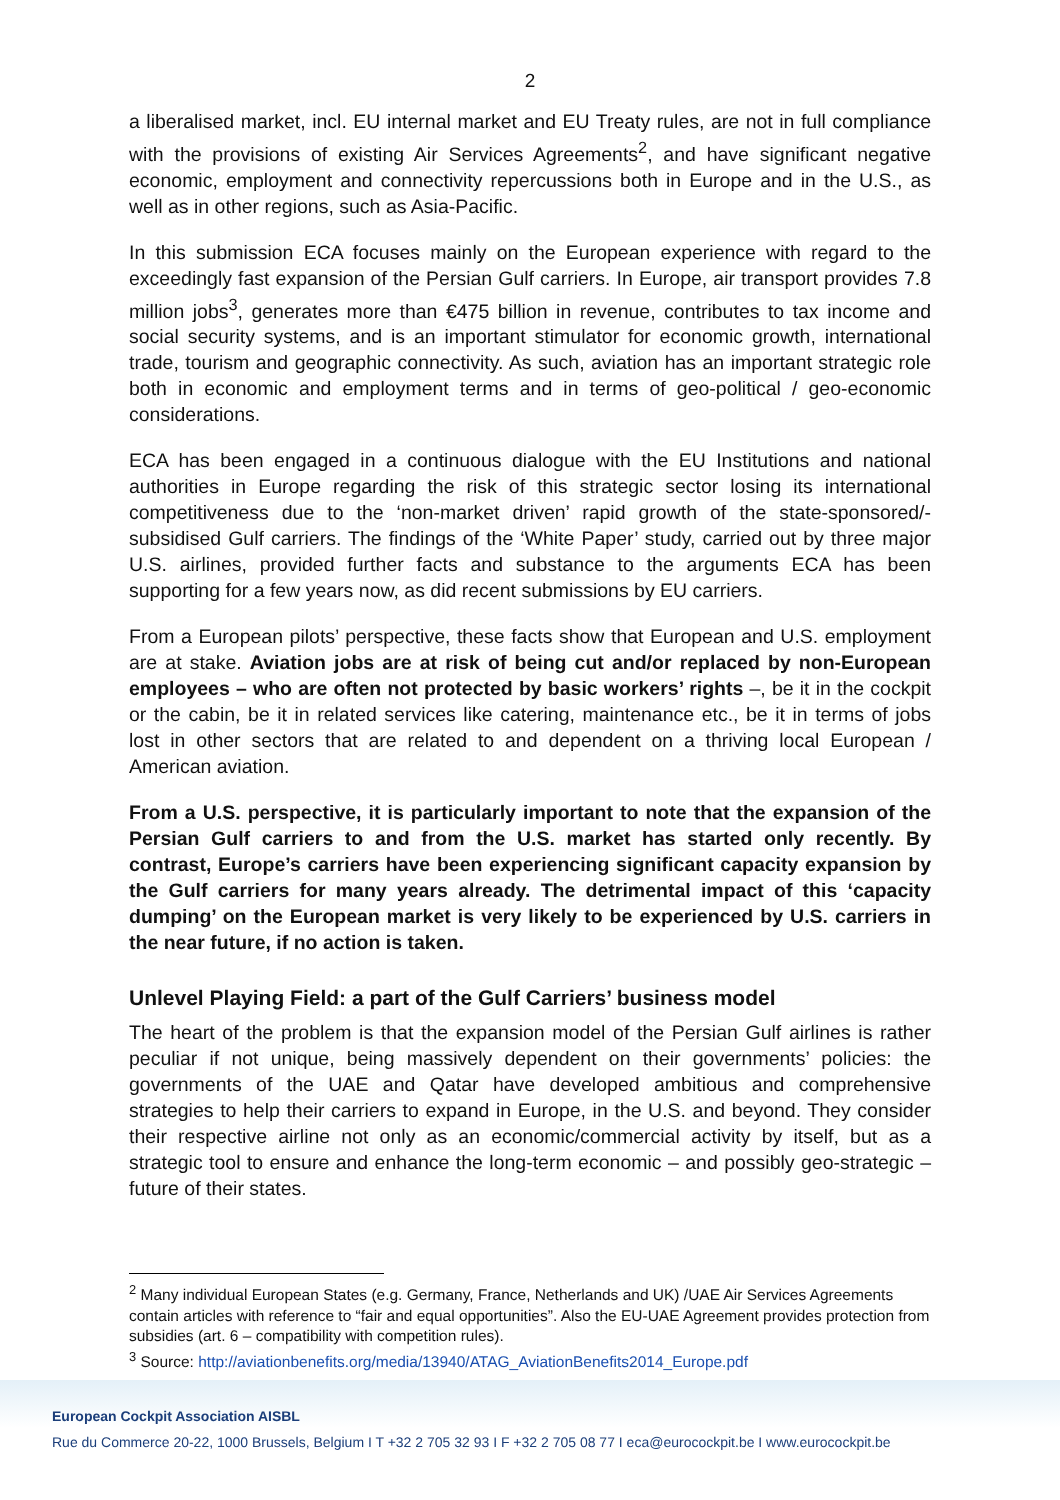2
a liberalised market, incl. EU internal market and EU Treaty rules, are not in full compliance with the provisions of existing Air Services Agreements<sup>2</sup>, and have significant negative economic, employment and connectivity repercussions both in Europe and in the U.S., as well as in other regions, such as Asia-Pacific.
In this submission ECA focuses mainly on the European experience with regard to the exceedingly fast expansion of the Persian Gulf carriers. In Europe, air transport provides 7.8 million jobs<sup>3</sup>, generates more than €475 billion in revenue, contributes to tax income and social security systems, and is an important stimulator for economic growth, international trade, tourism and geographic connectivity. As such, aviation has an important strategic role both in economic and employment terms and in terms of geo-political / geo-economic considerations.
ECA has been engaged in a continuous dialogue with the EU Institutions and national authorities in Europe regarding the risk of this strategic sector losing its international competitiveness due to the ‘non-market driven’ rapid growth of the state-sponsored/-subsidised Gulf carriers. The findings of the ‘White Paper’ study, carried out by three major U.S. airlines, provided further facts and substance to the arguments ECA has been supporting for a few years now, as did recent submissions by EU carriers.
From a European pilots’ perspective, these facts show that European and U.S. employment are at stake. Aviation jobs are at risk of being cut and/or replaced by non-European employees – who are often not protected by basic workers’ rights –, be it in the cockpit or the cabin, be it in related services like catering, maintenance etc., be it in terms of jobs lost in other sectors that are related to and dependent on a thriving local European / American aviation.
From a U.S. perspective, it is particularly important to note that the expansion of the Persian Gulf carriers to and from the U.S. market has started only recently. By contrast, Europe’s carriers have been experiencing significant capacity expansion by the Gulf carriers for many years already. The detrimental impact of this ‘capacity dumping’ on the European market is very likely to be experienced by U.S. carriers in the near future, if no action is taken.
Unlevel Playing Field: a part of the Gulf Carriers’ business model
The heart of the problem is that the expansion model of the Persian Gulf airlines is rather peculiar if not unique, being massively dependent on their governments’ policies: the governments of the UAE and Qatar have developed ambitious and comprehensive strategies to help their carriers to expand in Europe, in the U.S. and beyond. They consider their respective airline not only as an economic/commercial activity by itself, but as a strategic tool to ensure and enhance the long-term economic – and possibly geo-strategic – future of their states.
<sup>2</sup> Many individual European States (e.g. Germany, France, Netherlands and UK) /UAE Air Services Agreements contain articles with reference to “fair and equal opportunities”. Also the EU-UAE Agreement provides protection from subsidies (art. 6 – compatibility with competition rules).
<sup>3</sup> Source: http://aviationbenefits.org/media/13940/ATAG_AviationBenefits2014_Europe.pdf
European Cockpit Association AISBL
Rue du Commerce 20-22, 1000 Brussels, Belgium I T +32 2 705 32 93 I F +32 2 705 08 77 I eca@eurocockpit.be I www.eurocockpit.be